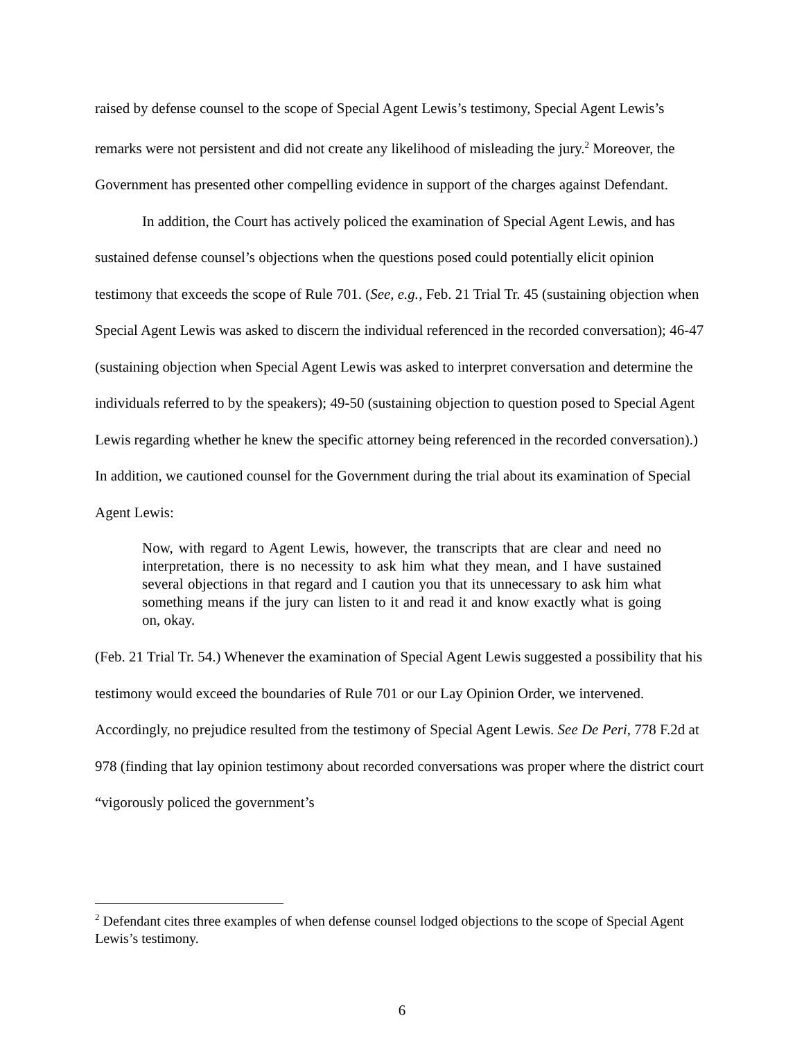raised by defense counsel to the scope of Special Agent Lewis’s testimony, Special Agent Lewis’s remarks were not persistent and did not create any likelihood of misleading the jury.<sup>2</sup> Moreover, the Government has presented other compelling evidence in support of the charges against Defendant.
In addition, the Court has actively policed the examination of Special Agent Lewis, and has sustained defense counsel’s objections when the questions posed could potentially elicit opinion testimony that exceeds the scope of Rule 701. (See, e.g., Feb. 21 Trial Tr. 45 (sustaining objection when Special Agent Lewis was asked to discern the individual referenced in the recorded conversation); 46-47 (sustaining objection when Special Agent Lewis was asked to interpret conversation and determine the individuals referred to by the speakers); 49-50 (sustaining objection to question posed to Special Agent Lewis regarding whether he knew the specific attorney being referenced in the recorded conversation).) In addition, we cautioned counsel for the Government during the trial about its examination of Special Agent Lewis:
Now, with regard to Agent Lewis, however, the transcripts that are clear and need no interpretation, there is no necessity to ask him what they mean, and I have sustained several objections in that regard and I caution you that its unnecessary to ask him what something means if the jury can listen to it and read it and know exactly what is going on, okay.
(Feb. 21 Trial Tr. 54.) Whenever the examination of Special Agent Lewis suggested a possibility that his testimony would exceed the boundaries of Rule 701 or our Lay Opinion Order, we intervened. Accordingly, no prejudice resulted from the testimony of Special Agent Lewis. See De Peri, 778 F.2d at 978 (finding that lay opinion testimony about recorded conversations was proper where the district court “vigorously policed the government’s
<sup>2</sup> Defendant cites three examples of when defense counsel lodged objections to the scope of Special Agent Lewis’s testimony.
6